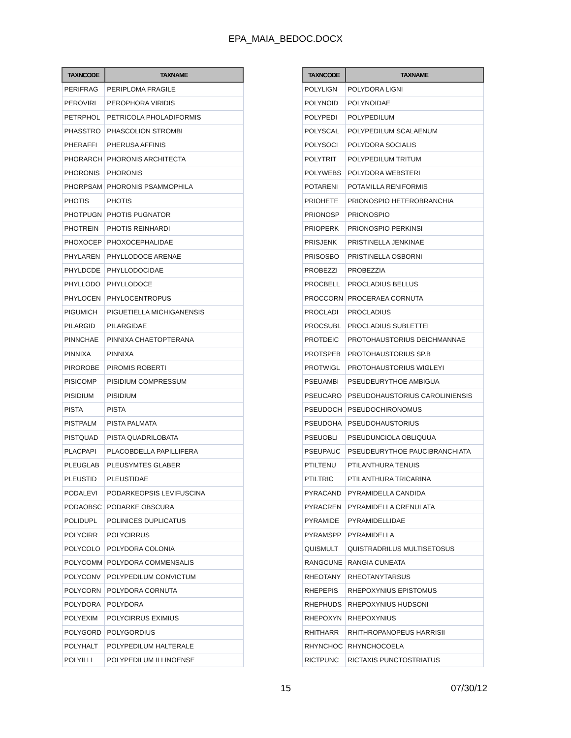EPA_MAIA_BEDOC.DOCX
| TAXNCODE | TAXNAME |
| --- | --- |
| PERIFRAG | PERIPLOMA FRAGILE |
| PEROVIRI | PEROPHORA VIRIDIS |
| PETRPHOL | PETRICOLA PHOLADIFORMIS |
| PHASSTRO | PHASCOLION STROMBI |
| PHERAFFI | PHERUSA AFFINIS |
| PHORARCH | PHORONIS ARCHITECTA |
| PHORONIS | PHORONIS |
| PHORPSAM | PHORONIS PSAMMOPHILA |
| PHOTIS | PHOTIS |
| PHOTPUGN | PHOTIS PUGNATOR |
| PHOTREIN | PHOTIS REINHARDI |
| PHOXOCEP | PHOXOCEPHALIDAE |
| PHYLAREN | PHYLLODOCE ARENAE |
| PHYLDCDE | PHYLLODOCIDAE |
| PHYLLODO | PHYLLODOCE |
| PHYLOCEN | PHYLOCENTROPUS |
| PIGUMICH | PIGUETIELLA MICHIGANENSIS |
| PILARGID | PILARGIDAE |
| PINNCHAE | PINNIXA CHAETOPTERANA |
| PINNIXA | PINNIXA |
| PIROROBE | PIROMIS ROBERTI |
| PISICOMP | PISIDIUM COMPRESSUM |
| PISIDIUM | PISIDIUM |
| PISTA | PISTA |
| PISTPALM | PISTA PALMATA |
| PISTQUAD | PISTA QUADRILOBATA |
| PLACPAPI | PLACOBDELLA PAPILLIFERA |
| PLEUGLAB | PLEUSYMTES GLABER |
| PLEUSTID | PLEUSTIDAE |
| PODALEVI | PODARKEOPSIS LEVIFUSCINA |
| PODAOBSC | PODARKE OBSCURA |
| POLIDUPL | POLINICES DUPLICATUS |
| POLYCIRR | POLYCIRRUS |
| POLYCOLO | POLYDORA COLONIA |
| POLYCOMM | POLYDORA COMMENSALIS |
| POLYCONV | POLYPEDILUM CONVICTUM |
| POLYCORN | POLYDORA CORNUTA |
| POLYDORA | POLYDORA |
| POLYEXIM | POLYCIRRUS EXIMIUS |
| POLYGORD | POLYGORDIUS |
| POLYHALT | POLYPEDILUM HALTERALE |
| POLYILLI | POLYPEDILUM ILLINOENSE |
| TAXNCODE | TAXNAME |
| --- | --- |
| POLYLIGN | POLYDORA LIGNI |
| POLYNOID | POLYNOIDAE |
| POLYPEDI | POLYPEDILUM |
| POLYSCAL | POLYPEDILUM SCALAENUM |
| POLYSOCI | POLYDORA SOCIALIS |
| POLYTRIT | POLYPEDILUM TRITUM |
| POLYWEBS | POLYDORA WEBSTERI |
| POTARENI | POTAMILLA RENIFORMIS |
| PRIOHETE | PRIONOSPIO HETEROBRANCHIA |
| PRIONOSP | PRIONOSPIO |
| PRIOPERK | PRIONOSPIO PERKINSI |
| PRISJENK | PRISTINELLA JENKINAE |
| PRISOSBO | PRISTINELLA OSBORNI |
| PROBEZZI | PROBEZZIA |
| PROCBELL | PROCLADIUS BELLUS |
| PROCCORN | PROCERAEA CORNUTA |
| PROCLADI | PROCLADIUS |
| PROCSUBL | PROCLADIUS SUBLETTEI |
| PROTDEIC | PROTOHAUSTORIUS DEICHMANNAE |
| PROTSPEB | PROTOHAUSTORIUS SP.B |
| PROTWIGL | PROTOHAUSTORIUS WIGLEYI |
| PSEUAMBI | PSEUDEURYTHOE AMBIGUA |
| PSEUCARO | PSEUDOHAUSTORIUS CAROLINIENSIS |
| PSEUDOCH | PSEUDOCHIRONOMUS |
| PSEUDOHA | PSEUDOHAUSTORIUS |
| PSEUOBLI | PSEUDUNCIOLA OBLIQUUA |
| PSEUPAUC | PSEUDEURYTHOE PAUCIBRANCHIATA |
| PTILTENU | PTILANTHURA TENUIS |
| PTILTRIC | PTILANTHURA TRICARINA |
| PYRACAND | PYRAMIDELLA CANDIDA |
| PYRACREN | PYRAMIDELLA CRENULATA |
| PYRAMIDE | PYRAMIDELLIDAE |
| PYRAMSPP | PYRAMIDELLA |
| QUISMULT | QUISTRADRILUS MULTISETOSUS |
| RANGCUNE | RANGIA CUNEATA |
| RHEOTANY | RHEOTANYTARSUS |
| RHEPEPIS | RHEPOXYNIUS EPISTOMUS |
| RHEPHUDS | RHEPOXYNIUS HUDSONI |
| RHEPOXYN | RHEPOXYNIUS |
| RHITHARR | RHITHROPANOPEUS HARRISII |
| RHYNCHOC | RHYNCHOCOELA |
| RICTPUNC | RICTAXIS PUNCTOSTRIATUS |
15 07/30/12